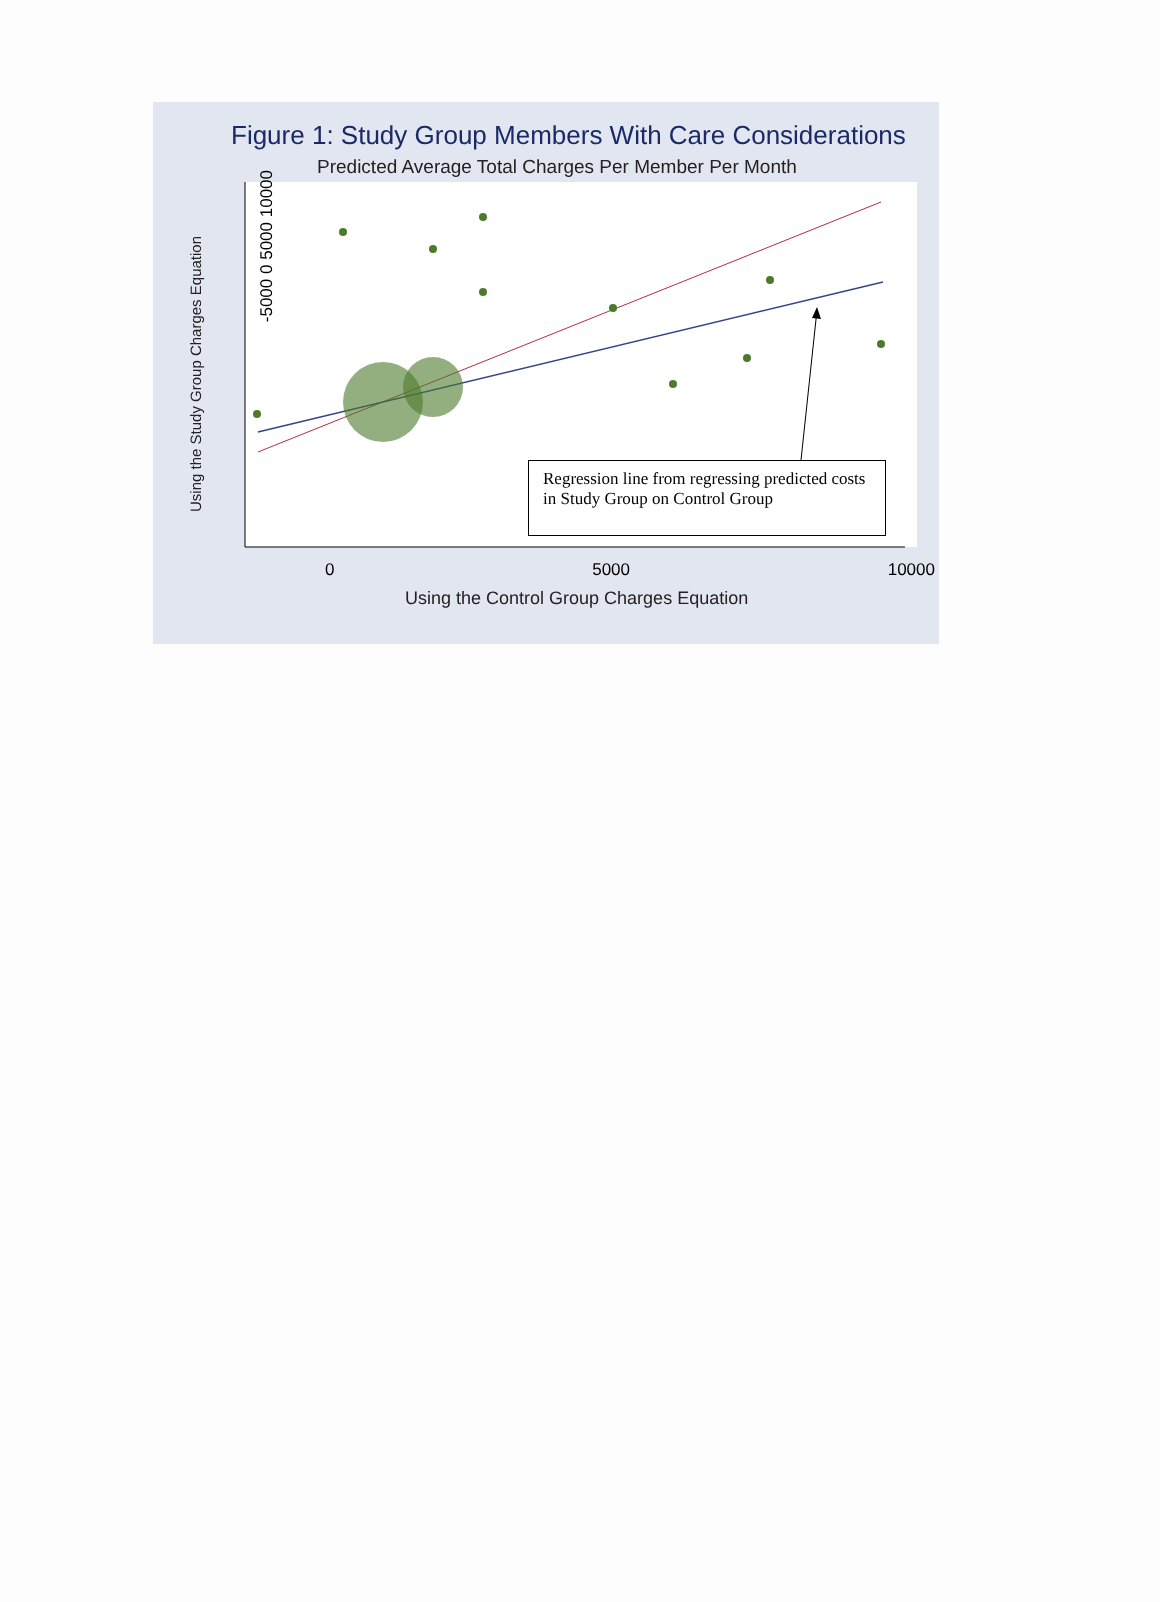Figure 1: Study Group Members With Care Considerations
Predicted Average Total Charges Per Member Per Month
Using the Study Group Charges Equation
-5000 0 5000 10000
0 5000 10000
Using the Control Group Charges Equation
Regression line from regressing predicted costs in Study Group on Control Group